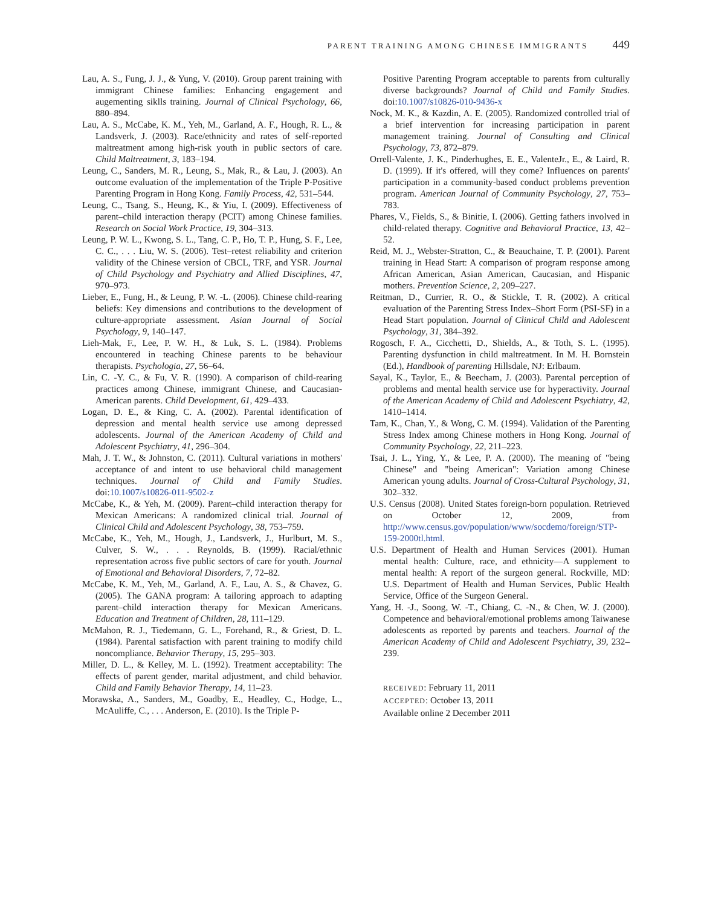PARENT TRAINING AMONG CHINESE IMMIGRANTS 449
Lau, A. S., Fung, J. J., & Yung, V. (2010). Group parent training with immigrant Chinese families: Enhancing engagement and augementing siklls training. Journal of Clinical Psychology, 66, 880–894.
Lau, A. S., McCabe, K. M., Yeh, M., Garland, A. F., Hough, R. L., & Landsverk, J. (2003). Race/ethnicity and rates of self-reported maltreatment among high-risk youth in public sectors of care. Child Maltreatment, 3, 183–194.
Leung, C., Sanders, M. R., Leung, S., Mak, R., & Lau, J. (2003). An outcome evaluation of the implementation of the Triple P-Positive Parenting Program in Hong Kong. Family Process, 42, 531–544.
Leung, C., Tsang, S., Heung, K., & Yiu, I. (2009). Effectiveness of parent–child interaction therapy (PCIT) among Chinese families. Research on Social Work Practice, 19, 304–313.
Leung, P. W. L., Kwong, S. L., Tang, C. P., Ho, T. P., Hung, S. F., Lee, C. C., . . . Liu, W. S. (2006). Test–retest reliability and criterion validity of the Chinese version of CBCL, TRF, and YSR. Journal of Child Psychology and Psychiatry and Allied Disciplines, 47, 970–973.
Lieber, E., Fung, H., & Leung, P. W. -L. (2006). Chinese child-rearing beliefs: Key dimensions and contributions to the development of culture-appropriate assessment. Asian Journal of Social Psychology, 9, 140–147.
Lieh-Mak, F., Lee, P. W. H., & Luk, S. L. (1984). Problems encountered in teaching Chinese parents to be behaviour therapists. Psychologia, 27, 56–64.
Lin, C. -Y. C., & Fu, V. R. (1990). A comparison of child-rearing practices among Chinese, immigrant Chinese, and Caucasian-American parents. Child Development, 61, 429–433.
Logan, D. E., & King, C. A. (2002). Parental identification of depression and mental health service use among depressed adolescents. Journal of the American Academy of Child and Adolescent Psychiatry, 41, 296–304.
Mah, J. T. W., & Johnston, C. (2011). Cultural variations in mothers' acceptance of and intent to use behavioral child management techniques. Journal of Child and Family Studies. doi:10.1007/s10826-011-9502-z
McCabe, K., & Yeh, M. (2009). Parent–child interaction therapy for Mexican Americans: A randomized clinical trial. Journal of Clinical Child and Adolescent Psychology, 38, 753–759.
McCabe, K., Yeh, M., Hough, J., Landsverk, J., Hurlburt, M. S., Culver, S. W., . . . Reynolds, B. (1999). Racial/ethnic representation across five public sectors of care for youth. Journal of Emotional and Behavioral Disorders, 7, 72–82.
McCabe, K. M., Yeh, M., Garland, A. F., Lau, A. S., & Chavez, G. (2005). The GANA program: A tailoring approach to adapting parent–child interaction therapy for Mexican Americans. Education and Treatment of Children, 28, 111–129.
McMahon, R. J., Tiedemann, G. L., Forehand, R., & Griest, D. L. (1984). Parental satisfaction with parent training to modify child noncompliance. Behavior Therapy, 15, 295–303.
Miller, D. L., & Kelley, M. L. (1992). Treatment acceptability: The effects of parent gender, marital adjustment, and child behavior. Child and Family Behavior Therapy, 14, 11–23.
Morawska, A., Sanders, M., Goadby, E., Headley, C., Hodge, L., McAuliffe, C., . . . Anderson, E. (2010). Is the Triple P-
Positive Parenting Program acceptable to parents from culturally diverse backgrounds? Journal of Child and Family Studies. doi:10.1007/s10826-010-9436-x
Nock, M. K., & Kazdin, A. E. (2005). Randomized controlled trial of a brief intervention for increasing participation in parent management training. Journal of Consulting and Clinical Psychology, 73, 872–879.
Orrell-Valente, J. K., Pinderhughes, E. E., ValenteJr., E., & Laird, R. D. (1999). If it's offered, will they come? Influences on parents' participation in a community-based conduct problems prevention program. American Journal of Community Psychology, 27, 753–783.
Phares, V., Fields, S., & Binitie, I. (2006). Getting fathers involved in child-related therapy. Cognitive and Behavioral Practice, 13, 42–52.
Reid, M. J., Webster-Stratton, C., & Beauchaine, T. P. (2001). Parent training in Head Start: A comparison of program response among African American, Asian American, Caucasian, and Hispanic mothers. Prevention Science, 2, 209–227.
Reitman, D., Currier, R. O., & Stickle, T. R. (2002). A critical evaluation of the Parenting Stress Index–Short Form (PSI-SF) in a Head Start population. Journal of Clinical Child and Adolescent Psychology, 31, 384–392.
Rogosch, F. A., Cicchetti, D., Shields, A., & Toth, S. L. (1995). Parenting dysfunction in child maltreatment. In M. H. Bornstein (Ed.), Handbook of parenting Hillsdale, NJ: Erlbaum.
Sayal, K., Taylor, E., & Beecham, J. (2003). Parental perception of problems and mental health service use for hyperactivity. Journal of the American Academy of Child and Adolescent Psychiatry, 42, 1410–1414.
Tam, K., Chan, Y., & Wong, C. M. (1994). Validation of the Parenting Stress Index among Chinese mothers in Hong Kong. Journal of Community Psychology, 22, 211–223.
Tsai, J. L., Ying, Y., & Lee, P. A. (2000). The meaning of "being Chinese" and "being American": Variation among Chinese American young adults. Journal of Cross-Cultural Psychology, 31, 302–332.
U.S. Census (2008). United States foreign-born population. Retrieved on October 12, 2009, from http://www.census.gov/population/www/socdemo/foreign/STP-159-2000tl.html.
U.S. Department of Health and Human Services (2001). Human mental health: Culture, race, and ethnicity—A supplement to mental health: A report of the surgeon general. Rockville, MD: U.S. Department of Health and Human Services, Public Health Service, Office of the Surgeon General.
Yang, H. -J., Soong, W. -T., Chiang, C. -N., & Chen, W. J. (2000). Competence and behavioral/emotional problems among Taiwanese adolescents as reported by parents and teachers. Journal of the American Academy of Child and Adolescent Psychiatry, 39, 232–239.
RECEIVED: February 11, 2011
ACCEPTED: October 13, 2011
Available online 2 December 2011